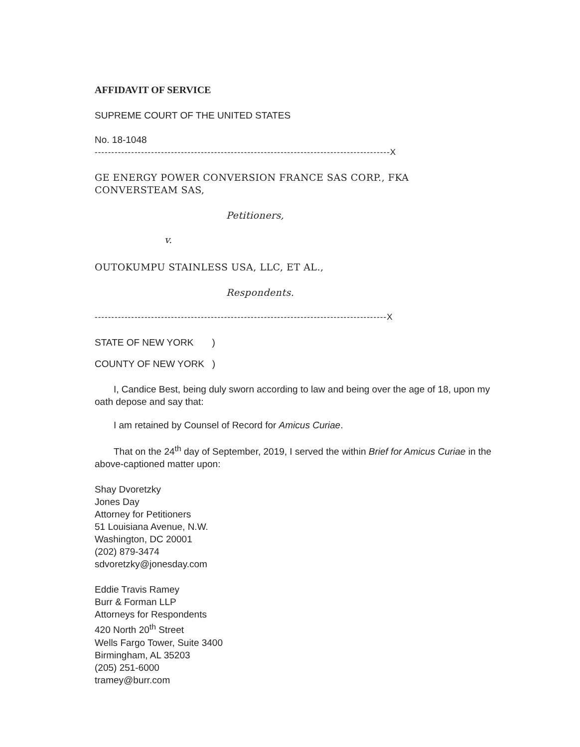AFFIDAVIT OF SERVICE
SUPREME COURT OF THE UNITED STATES
No. 18-1048
-----------------------------------------------------------------------------------------X
GE ENERGY POWER CONVERSION FRANCE SAS CORP., FKA
CONVERSTEAM SAS,
Petitioners,
v.
OUTOKUMPU STAINLESS USA, LLC, ET AL.,
Respondents.
----------------------------------------------------------------------------------------X
STATE OF NEW YORK )
COUNTY OF NEW YORK )
I, Candice Best, being duly sworn according to law and being over the age of 18, upon my oath depose and say that:
I am retained by Counsel of Record for Amicus Curiae.
That on the 24<sup>th</sup> day of September, 2019, I served the within Brief for Amicus Curiae in the above-captioned matter upon:
Shay Dvoretzky
Jones Day
Attorney for Petitioners
51 Louisiana Avenue, N.W.
Washington, DC 20001
(202) 879-3474
sdvoretzky@jonesday.com
Eddie Travis Ramey
Burr & Forman LLP
Attorneys for Respondents
420 North 20<sup>th</sup> Street
Wells Fargo Tower, Suite 3400
Birmingham, AL 35203
(205) 251-6000
tramey@burr.com